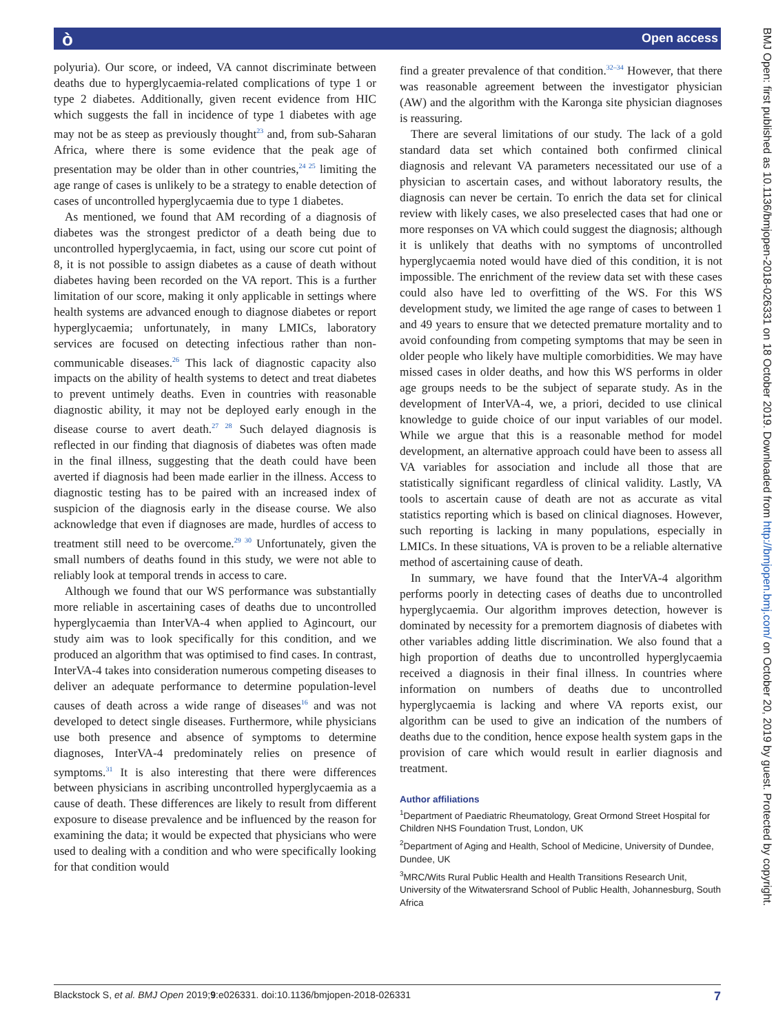ò Open access
BMJ Open: first published as 10.1136/bmjopen-2018-026331 on 18 October 2019. Downloaded from http://bmjopen.bmj.com/ on October 20, 2019 by guest. Protected by copyright.
polyuria). Our score, or indeed, VA cannot discriminate between deaths due to hyperglycaemia-related complications of type 1 or type 2 diabetes. Additionally, given recent evidence from HIC which suggests the fall in incidence of type 1 diabetes with age may not be as steep as previously thought<sup>23</sup> and, from sub-Saharan Africa, where there is some evidence that the peak age of presentation may be older than in other countries,<sup>24 25</sup> limiting the age range of cases is unlikely to be a strategy to enable detection of cases of uncontrolled hyperglycaemia due to type 1 diabetes.
As mentioned, we found that AM recording of a diagnosis of diabetes was the strongest predictor of a death being due to uncontrolled hyperglycaemia, in fact, using our score cut point of 8, it is not possible to assign diabetes as a cause of death without diabetes having been recorded on the VA report. This is a further limitation of our score, making it only applicable in settings where health systems are advanced enough to diagnose diabetes or report hyperglycaemia; unfortunately, in many LMICs, laboratory services are focused on detecting infectious rather than non-communicable diseases.<sup>26</sup> This lack of diagnostic capacity also impacts on the ability of health systems to detect and treat diabetes to prevent untimely deaths. Even in countries with reasonable diagnostic ability, it may not be deployed early enough in the disease course to avert death.<sup>27 28</sup> Such delayed diagnosis is reflected in our finding that diagnosis of diabetes was often made in the final illness, suggesting that the death could have been averted if diagnosis had been made earlier in the illness. Access to diagnostic testing has to be paired with an increased index of suspicion of the diagnosis early in the disease course. We also acknowledge that even if diagnoses are made, hurdles of access to treatment still need to be overcome.<sup>29 30</sup> Unfortunately, given the small numbers of deaths found in this study, we were not able to reliably look at temporal trends in access to care.
Although we found that our WS performance was substantially more reliable in ascertaining cases of deaths due to uncontrolled hyperglycaemia than InterVA-4 when applied to Agincourt, our study aim was to look specifically for this condition, and we produced an algorithm that was optimised to find cases. In contrast, InterVA-4 takes into consideration numerous competing diseases to deliver an adequate performance to determine population-level causes of death across a wide range of diseases<sup>16</sup> and was not developed to detect single diseases. Furthermore, while physicians use both presence and absence of symptoms to determine diagnoses, InterVA-4 predominately relies on presence of symptoms.<sup>31</sup> It is also interesting that there were differences between physicians in ascribing uncontrolled hyperglycaemia as a cause of death. These differences are likely to result from different exposure to disease prevalence and be influenced by the reason for examining the data; it would be expected that physicians who were used to dealing with a condition and who were specifically looking for that condition would
find a greater prevalence of that condition.<sup>32–34</sup> However, that there was reasonable agreement between the investigator physician (AW) and the algorithm with the Karonga site physician diagnoses is reassuring.
There are several limitations of our study. The lack of a gold standard data set which contained both confirmed clinical diagnosis and relevant VA parameters necessitated our use of a physician to ascertain cases, and without laboratory results, the diagnosis can never be certain. To enrich the data set for clinical review with likely cases, we also preselected cases that had one or more responses on VA which could suggest the diagnosis; although it is unlikely that deaths with no symptoms of uncontrolled hyperglycaemia noted would have died of this condition, it is not impossible. The enrichment of the review data set with these cases could also have led to overfitting of the WS. For this WS development study, we limited the age range of cases to between 1 and 49 years to ensure that we detected premature mortality and to avoid confounding from competing symptoms that may be seen in older people who likely have multiple comorbidities. We may have missed cases in older deaths, and how this WS performs in older age groups needs to be the subject of separate study. As in the development of InterVA-4, we, a priori, decided to use clinical knowledge to guide choice of our input variables of our model. While we argue that this is a reasonable method for model development, an alternative approach could have been to assess all VA variables for association and include all those that are statistically significant regardless of clinical validity. Lastly, VA tools to ascertain cause of death are not as accurate as vital statistics reporting which is based on clinical diagnoses. However, such reporting is lacking in many populations, especially in LMICs. In these situations, VA is proven to be a reliable alternative method of ascertaining cause of death.
In summary, we have found that the InterVA-4 algorithm performs poorly in detecting cases of deaths due to uncontrolled hyperglycaemia. Our algorithm improves detection, however is dominated by necessity for a premortem diagnosis of diabetes with other variables adding little discrimination. We also found that a high proportion of deaths due to uncontrolled hyperglycaemia received a diagnosis in their final illness. In countries where information on numbers of deaths due to uncontrolled hyperglycaemia is lacking and where VA reports exist, our algorithm can be used to give an indication of the numbers of deaths due to the condition, hence expose health system gaps in the provision of care which would result in earlier diagnosis and treatment.
Author affiliations
<sup>1</sup> Department of Paediatric Rheumatology, Great Ormond Street Hospital for Children NHS Foundation Trust, London, UK
<sup>2</sup> Department of Aging and Health, School of Medicine, University of Dundee, Dundee, UK
<sup>3</sup> MRC/Wits Rural Public Health and Health Transitions Research Unit, University of the Witwatersrand School of Public Health, Johannesburg, South Africa
Blackstock S, et al. BMJ Open 2019;9:e026331. doi:10.1136/bmjopen-2018-026331 7